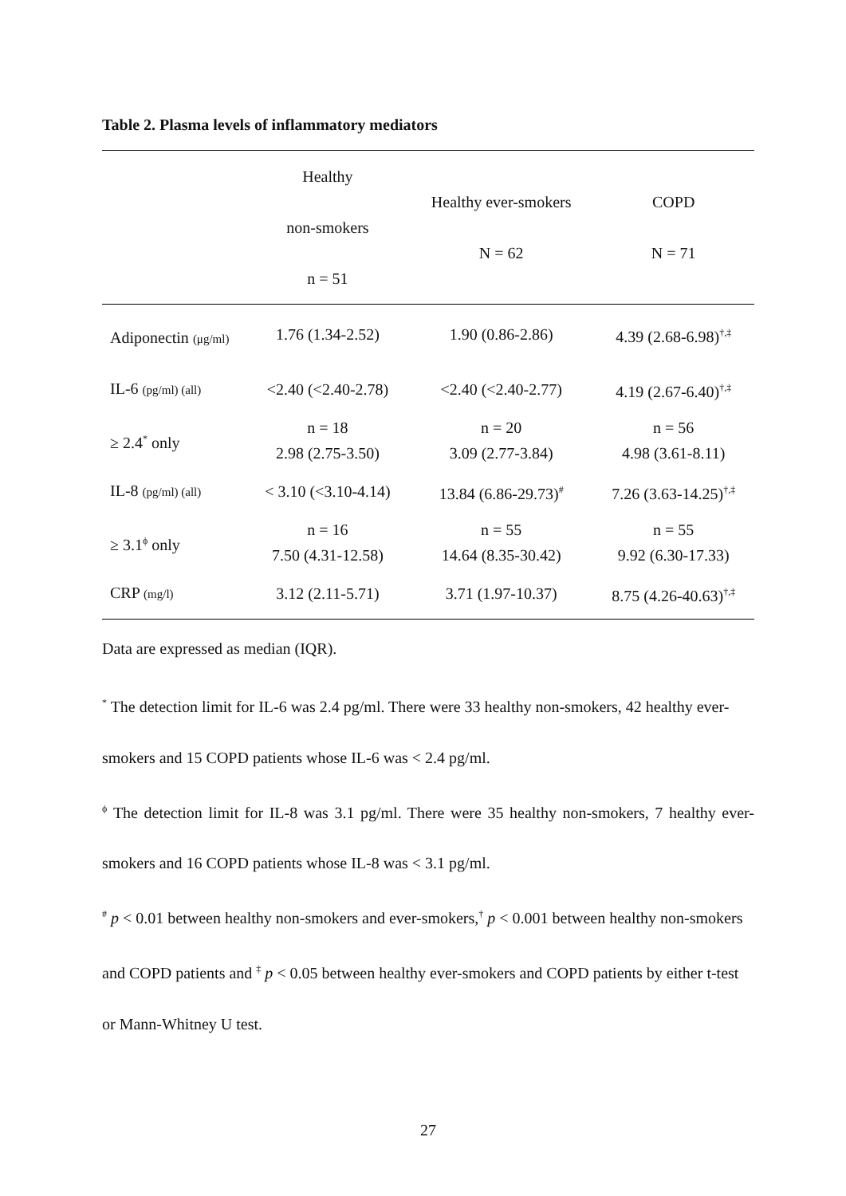Table 2. Plasma levels of inflammatory mediators
| | Healthy non-smokers n = 51 | Healthy ever-smokers N = 62 | COPD N = 71 |
| --- | --- | --- | --- |
| Adiponectin (μg/ml) | 1.76 (1.34-2.52) | 1.90 (0.86-2.86) | 4.39 (2.68-6.98)<sup>†,‡</sup> |
| IL-6 (pg/ml) (all) | <2.40 (<2.40-2.78) | <2.40 (<2.40-2.77) | 4.19 (2.67-6.40)<sup>†,‡</sup> |
| ≥ 2.4<sup>*</sup> only | n = 18 2.98 (2.75-3.50) | n = 20 3.09 (2.77-3.84) | n = 56 4.98 (3.61-8.11) |
| IL-8 (pg/ml) (all) | < 3.10 (<3.10-4.14) | 13.84 (6.86-29.73)<sup>#</sup> | 7.26 (3.63-14.25)<sup>†,‡</sup> |
| ≥ 3.1<sup>ϕ</sup> only | n = 16 7.50 (4.31-12.58) | n = 55 14.64 (8.35-30.42) | n = 55 9.92 (6.30-17.33) |
| CRP (mg/l) | 3.12 (2.11-5.71) | 3.71 (1.97-10.37) | 8.75 (4.26-40.63)<sup>†,‡</sup> |
Data are expressed as median (IQR).
<sup>*</sup> The detection limit for IL-6 was 2.4 pg/ml. There were 33 healthy non-smokers, 42 healthy ever-smokers and 15 COPD patients whose IL-6 was < 2.4 pg/ml.
<sup>ϕ</sup> The detection limit for IL-8 was 3.1 pg/ml. There were 35 healthy non-smokers, 7 healthy ever-smokers and 16 COPD patients whose IL-8 was < 3.1 pg/ml.
<sup>#</sup> p < 0.01 between healthy non-smokers and ever-smokers,<sup>†</sup> p < 0.001 between healthy non-smokers and COPD patients and <sup>‡</sup> p < 0.05 between healthy ever-smokers and COPD patients by either t-test or Mann-Whitney U test.
27